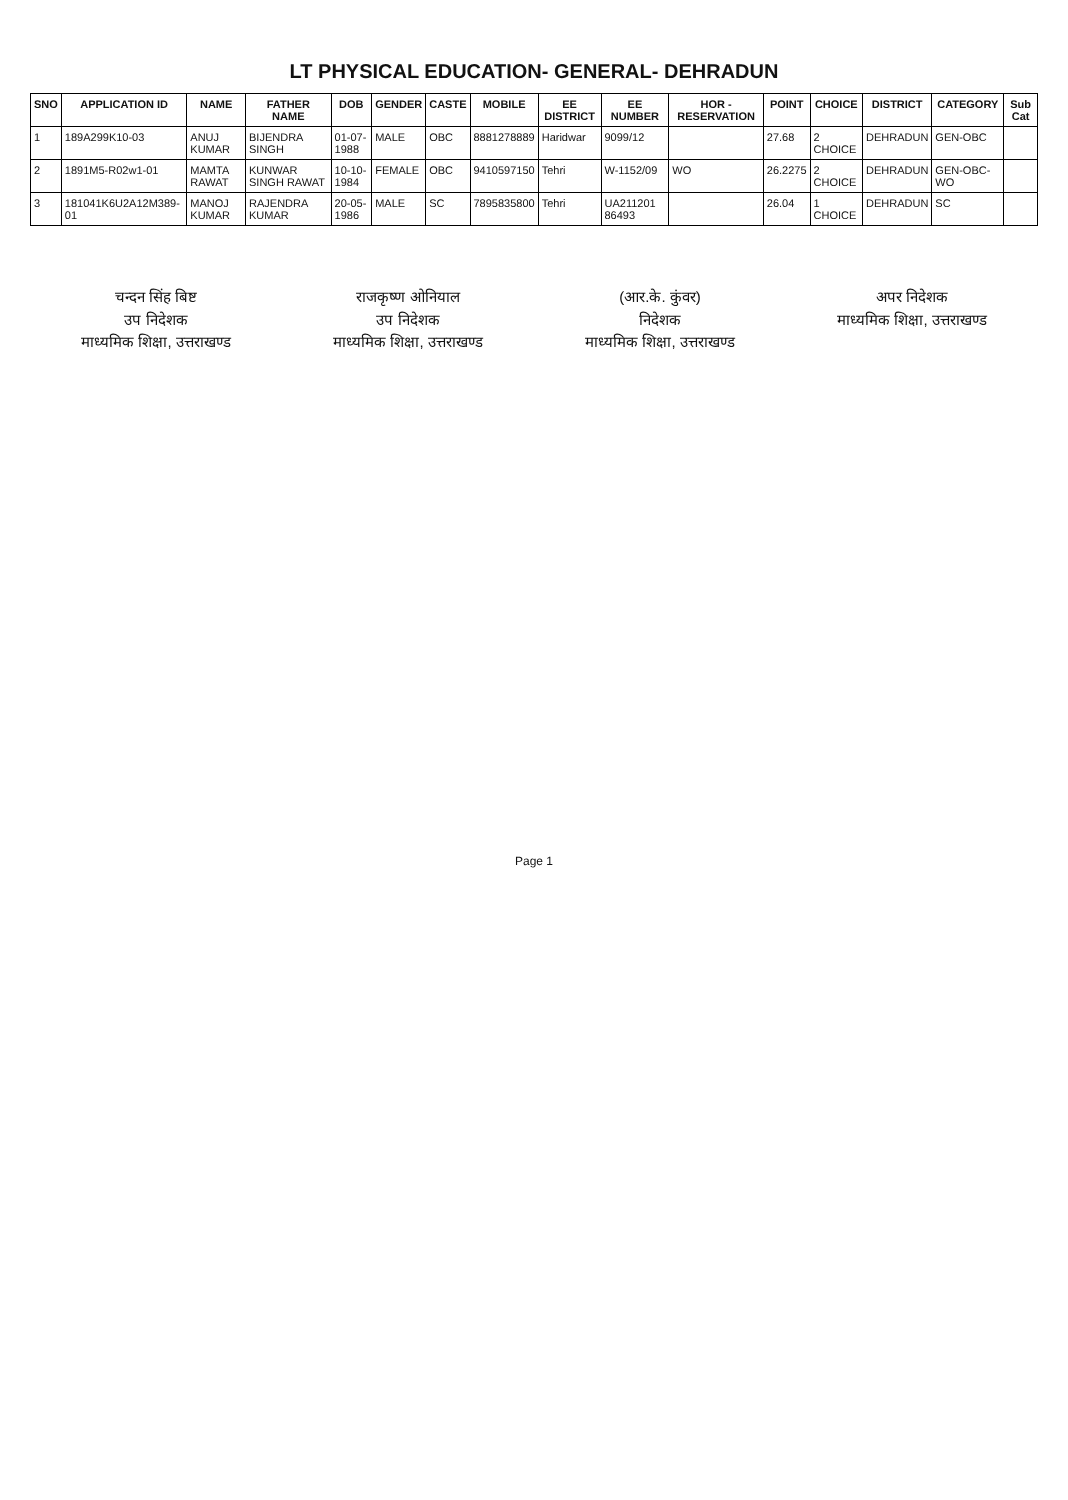LT PHYSICAL EDUCATION- GENERAL- DEHRADUN
| SNO | APPLICATION ID | NAME | FATHER NAME | DOB | GENDER | CASTE | MOBILE | EE DISTRICT | EE NUMBER | HOR - RESERVATION | POINT | CHOICE | DISTRICT | CATEGORY | Sub Cat |
| --- | --- | --- | --- | --- | --- | --- | --- | --- | --- | --- | --- | --- | --- | --- | --- |
| 1 | 189A299K10-03 | ANUJ KUMAR | BIJENDRA SINGH | 01-07-1988 | MALE | OBC | 8881278889 | Haridwar | 9099/12 | | 27.68 | 2 CHOICE | DEHRADUN | GEN-OBC | |
| 2 | 1891M5-R02w1-01 | MAMTA RAWAT | KUNWAR SINGH RAWAT | 10-10-1984 | FEMALE | OBC | 9410597150 | Tehri | W-1152/09 | WO | 26.2275 | 2 CHOICE | DEHRADUN | GEN-OBC-WO | |
| 3 | 181041K6U2A12M389-01 | MANOJ KUMAR | RAJENDRA KUMAR | 20-05-1986 | MALE | SC | 7895835800 | Tehri | UA211201 86493 | | 26.04 | 1 CHOICE | DEHRADUN | SC | |
चन्दन सिंह बिष्ट
उप निदेशक
माध्यमिक शिक्षा, उत्तराखण्ड
राजकृष्ण ओनियाल
उप निदेशक
माध्यमिक शिक्षा, उत्तराखण्ड
(आर.के. कुंवर)
निदेशक
माध्यमिक शिक्षा, उत्तराखण्ड
अपर निदेशक
माध्यमिक शिक्षा, उत्तराखण्ड
Page 1